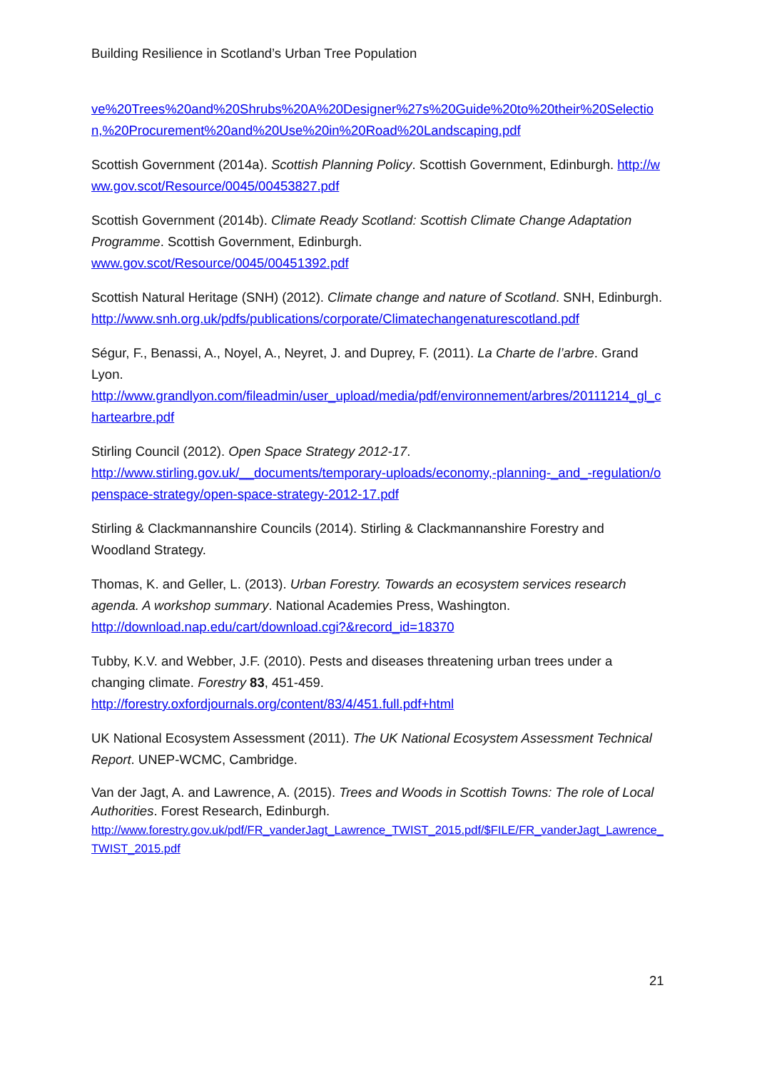Building Resilience in Scotland’s Urban Tree Population
ve%20Trees%20and%20Shrubs%20A%20Designer%27s%20Guide%20to%20their%20Selection,%20Procurement%20and%20Use%20in%20Road%20Landscaping.pdf
Scottish Government (2014a). Scottish Planning Policy. Scottish Government, Edinburgh. http://www.gov.scot/Resource/0045/00453827.pdf
Scottish Government (2014b). Climate Ready Scotland: Scottish Climate Change Adaptation Programme. Scottish Government, Edinburgh.
www.gov.scot/Resource/0045/00451392.pdf
Scottish Natural Heritage (SNH) (2012). Climate change and nature of Scotland. SNH, Edinburgh.
http://www.snh.org.uk/pdfs/publications/corporate/Climatechangenaturescotland.pdf
Ségur, F., Benassi, A., Noyel, A., Neyret, J. and Duprey, F. (2011). La Charte de l’arbre. Grand Lyon.
http://www.grandlyon.com/fileadmin/user_upload/media/pdf/environnement/arbres/20111214_gl_chartearbre.pdf
Stirling Council (2012). Open Space Strategy 2012-17.
http://www.stirling.gov.uk/__documents/temporary-uploads/economy,-planning-_and_-regulation/openspace-strategy/open-space-strategy-2012-17.pdf
Stirling & Clackmannanshire Councils (2014). Stirling & Clackmannanshire Forestry and Woodland Strategy.
Thomas, K. and Geller, L. (2013). Urban Forestry. Towards an ecosystem services research agenda. A workshop summary. National Academies Press, Washington.
http://download.nap.edu/cart/download.cgi?&record_id=18370
Tubby, K.V. and Webber, J.F. (2010). Pests and diseases threatening urban trees under a changing climate. Forestry 83, 451-459.
http://forestry.oxfordjournals.org/content/83/4/451.full.pdf+html
UK National Ecosystem Assessment (2011). The UK National Ecosystem Assessment Technical Report. UNEP-WCMC, Cambridge.
Van der Jagt, A. and Lawrence, A. (2015). Trees and Woods in Scottish Towns: The role of Local Authorities. Forest Research, Edinburgh.
http://www.forestry.gov.uk/pdf/FR_vanderJagt_Lawrence_TWIST_2015.pdf/$FILE/FR_vanderJagt_Lawrence_TWIST_2015.pdf
21